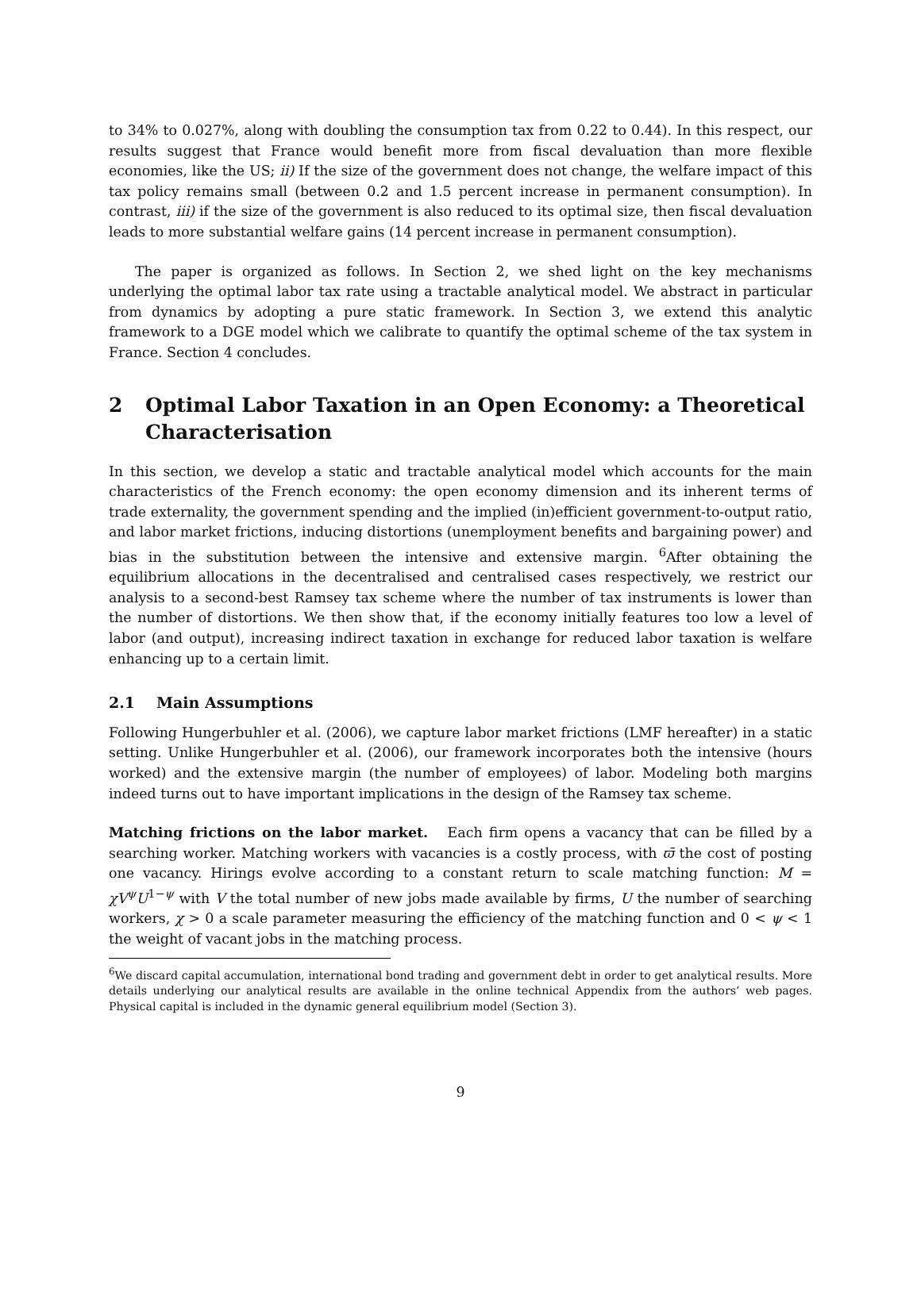to 34% to 0.027%, along with doubling the consumption tax from 0.22 to 0.44). In this respect, our results suggest that France would benefit more from fiscal devaluation than more flexible economies, like the US; ii) If the size of the government does not change, the welfare impact of this tax policy remains small (between 0.2 and 1.5 percent increase in permanent consumption). In contrast, iii) if the size of the government is also reduced to its optimal size, then fiscal devaluation leads to more substantial welfare gains (14 percent increase in permanent consumption).
The paper is organized as follows. In Section 2, we shed light on the key mechanisms underlying the optimal labor tax rate using a tractable analytical model. We abstract in particular from dynamics by adopting a pure static framework. In Section 3, we extend this analytic framework to a DGE model which we calibrate to quantify the optimal scheme of the tax system in France. Section 4 concludes.
2 Optimal Labor Taxation in an Open Economy: a Theoretical Characterisation
In this section, we develop a static and tractable analytical model which accounts for the main characteristics of the French economy: the open economy dimension and its inherent terms of trade externality, the government spending and the implied (in)efficient government-to-output ratio, and labor market frictions, inducing distortions (unemployment benefits and bargaining power) and bias in the substitution between the intensive and extensive margin. <sup>6</sup>After obtaining the equilibrium allocations in the decentralised and centralised cases respectively, we restrict our analysis to a second-best Ramsey tax scheme where the number of tax instruments is lower than the number of distortions. We then show that, if the economy initially features too low a level of labor (and output), increasing indirect taxation in exchange for reduced labor taxation is welfare enhancing up to a certain limit.
2.1 Main Assumptions
Following Hungerbuhler et al. (2006), we capture labor market frictions (LMF hereafter) in a static setting. Unlike Hungerbuhler et al. (2006), our framework incorporates both the intensive (hours worked) and the extensive margin (the number of employees) of labor. Modeling both margins indeed turns out to have important implications in the design of the Ramsey tax scheme.
Matching frictions on the labor market. Each firm opens a vacancy that can be filled by a searching worker. Matching workers with vacancies is a costly process, with ϖ̄ the cost of posting one vacancy. Hirings evolve according to a constant return to scale matching function: M = χV<sup>ψ</sup>U<sup>1−ψ</sup> with V the total number of new jobs made available by firms, U the number of searching workers, χ > 0 a scale parameter measuring the efficiency of the matching function and 0 < ψ < 1 the weight of vacant jobs in the matching process.
<sup>6</sup> We discard capital accumulation, international bond trading and government debt in order to get analytical results. More details underlying our analytical results are available in the online technical Appendix from the authors’ web pages. Physical capital is included in the dynamic general equilibrium model (Section 3).
9